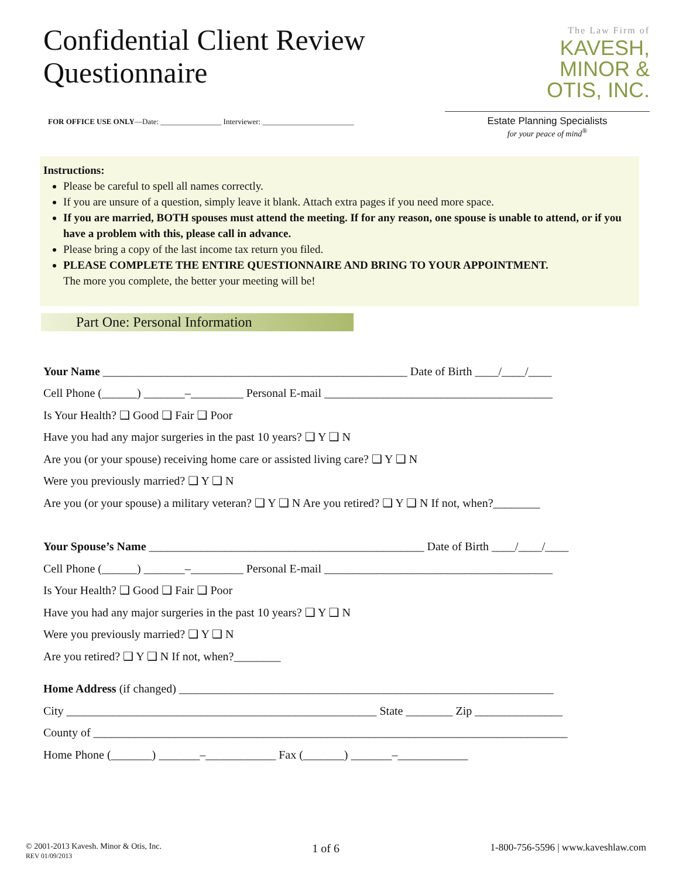Confidential Client Review
Questionnaire
The Law Firm of
KAVESH,
MINOR &
OTIS, INC.
Estate Planning Specialists
for your peace of mind<sup>®</sup>
FOR OFFICE USE ONLY—Date: ________________ Interviewer: ________________________
Instructions:
Please be careful to spell all names correctly.
If you are unsure of a question, simply leave it blank. Attach extra pages if you need more space.
If you are married, BOTH spouses must attend the meeting. If for any reason, one spouse is unable to attend, or if you have a problem with this, please call in advance.
Please bring a copy of the last income tax return you filed.
PLEASE COMPLETE THE ENTIRE QUESTIONNAIRE AND BRING TO YOUR APPOINTMENT.
The more you complete, the better your meeting will be!
Part One: Personal Information
Your Name ____________________________________________________ Date of Birth ____/____/____
Cell Phone (______) _______–_________ Personal E-mail _______________________________________
Is Your Health? ❑ Good ❑ Fair ❑ Poor
Have you had any major surgeries in the past 10 years? ❑ Y ❑ N
Are you (or your spouse) receiving home care or assisted living care? ❑ Y ❑ N
Were you previously married? ❑ Y ❑ N
Are you (or your spouse) a military veteran? ❑ Y ❑ N Are you retired? ❑ Y ❑ N If not, when?________
Your Spouse’s Name _______________________________________________ Date of Birth ____/____/____
Cell Phone (______) _______–_________ Personal E-mail _______________________________________
Is Your Health? ❑ Good ❑ Fair ❑ Poor
Have you had any major surgeries in the past 10 years? ❑ Y ❑ N
Were you previously married? ❑ Y ❑ N
Are you retired? ❑ Y ❑ N If not, when?________
Home Address (if changed) ________________________________________________________________
City _____________________________________________________ State ________ Zip _______________
County of _________________________________________________________________________________
Home Phone (_______) _______–____________ Fax (_______) _______–____________
© 2001-2013 Kavesh. Minor & Otis, Inc.
REV 01/09/2013 1 of 6 1-800-756-5596 | www.kaveshlaw.com